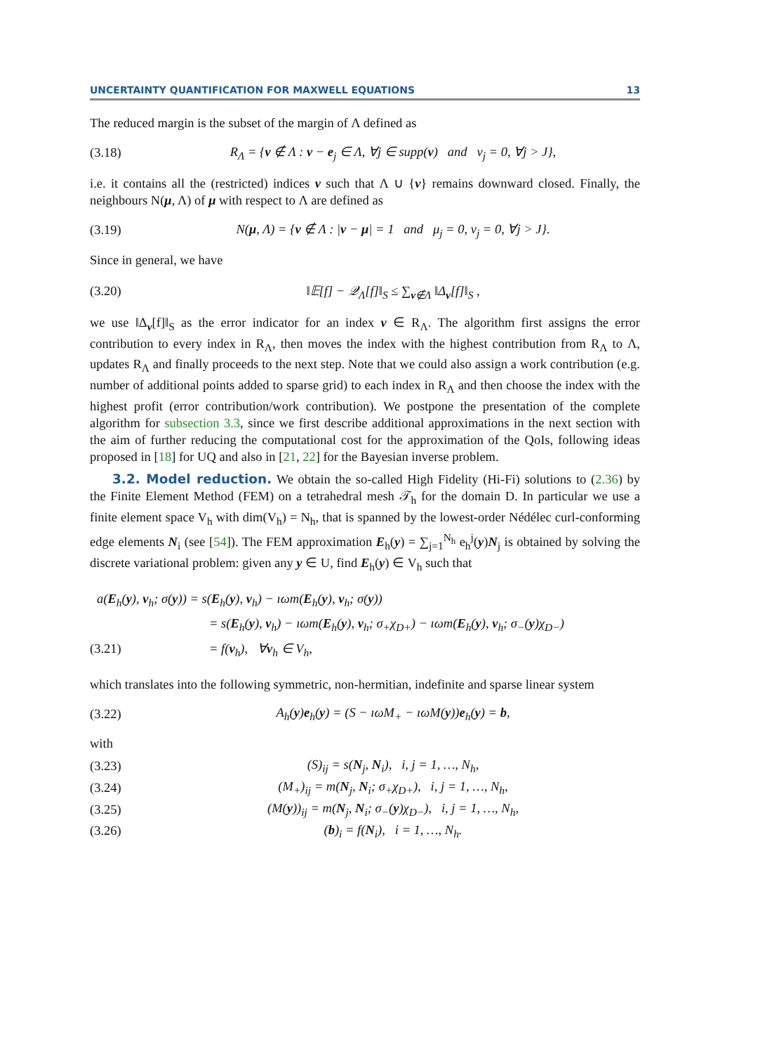UNCERTAINTY QUANTIFICATION FOR MAXWELL EQUATIONS 13
The reduced margin is the subset of the margin of Λ defined as
(3.18) R<sub>Λ</sub> = {ν ∉ Λ : ν − e<sub>j</sub> ∈ Λ, ∀j ∈ supp(ν) and ν<sub>j</sub> = 0, ∀j > J},
i.e. it contains all the (restricted) indices ν such that Λ ∪ {ν} remains downward closed. Finally, the neighbours N(μ, Λ) of μ with respect to Λ are defined as
(3.19) N(μ, Λ) = {ν ∉ Λ : |ν − μ| = 1 and μ<sub>j</sub> = 0, ν<sub>j</sub> = 0, ∀j > J}.
Since in general, we have
(3.20) ‖𝔼[f] − 𝒬<sub>Λ</sub>[f]‖<sub>S</sub> ≤ ∑<sub>ν∉Λ</sub> ‖Δ<sub>ν</sub>[f]‖<sub>S</sub> ,
we use ‖Δ<sub>ν</sub>[f]‖<sub>S</sub> as the error indicator for an index ν ∈ R<sub>Λ</sub>. The algorithm first assigns the error contribution to every index in R<sub>Λ</sub>, then moves the index with the highest contribution from R<sub>Λ</sub> to Λ, updates R<sub>Λ</sub> and finally proceeds to the next step. Note that we could also assign a work contribution (e.g. number of additional points added to sparse grid) to each index in R<sub>Λ</sub> and then choose the index with the highest profit (error contribution/work contribution). We postpone the presentation of the complete algorithm for subsection 3.3, since we first describe additional approximations in the next section with the aim of further reducing the computational cost for the approximation of the QoIs, following ideas proposed in [18] for UQ and also in [21, 22] for the Bayesian inverse problem.
3.2. Model reduction. We obtain the so-called High Fidelity (Hi-Fi) solutions to (2.36) by the Finite Element Method (FEM) on a tetrahedral mesh 𝒯<sub>h</sub> for the domain D. In particular we use a finite element space V<sub>h</sub> with dim(V<sub>h</sub>) = N<sub>h</sub>, that is spanned by the lowest-order Nédélec curl-conforming edge elements N<sub>i</sub> (see [54]). The FEM approximation E<sub>h</sub>(y) = ∑<sub>j=1</sub><sup>N<sub>h</sub></sup> e<sub>h</sub><sup>j</sup>(y)N<sub>j</sub> is obtained by solving the discrete variational problem: given any y ∈ U, find E<sub>h</sub>(y) ∈ V<sub>h</sub> such that
a(E<sub>h</sub>(y), v<sub>h</sub>; σ(y)) = s(E<sub>h</sub>(y), v<sub>h</sub>) − ıωm(E<sub>h</sub>(y), v<sub>h</sub>; σ(y))
= s(E<sub>h</sub>(y), v<sub>h</sub>) − ıωm(E<sub>h</sub>(y), v<sub>h</sub>; σ<sub>+</sub>χ<sub>D+</sub>) − ıωm(E<sub>h</sub>(y), v<sub>h</sub>; σ<sub>−</sub>(y)χ<sub>D−</sub>)
(3.21) = f(v<sub>h</sub>), ∀v<sub>h</sub> ∈ V<sub>h</sub>,
which translates into the following symmetric, non-hermitian, indefinite and sparse linear system
(3.22) A<sub>h</sub>(y)e<sub>h</sub>(y) = (S − ıωM<sub>+</sub> − ıωM(y))e<sub>h</sub>(y) = b,
with
(3.23) (S)<sub>ij</sub> = s(N<sub>j</sub>, N<sub>i</sub>), i, j = 1, …, N<sub>h</sub>,
(3.24) (M<sub>+</sub>)<sub>ij</sub> = m(N<sub>j</sub>, N<sub>i</sub>; σ<sub>+</sub>χ<sub>D+</sub>), i, j = 1, …, N<sub>h</sub>,
(3.25) (M(y))<sub>ij</sub> = m(N<sub>j</sub>, N<sub>i</sub>; σ<sub>−</sub>(y)χ<sub>D−</sub>), i, j = 1, …, N<sub>h</sub>,
(3.26) (b)<sub>i</sub> = f(N<sub>i</sub>), i = 1, …, N<sub>h</sub>.